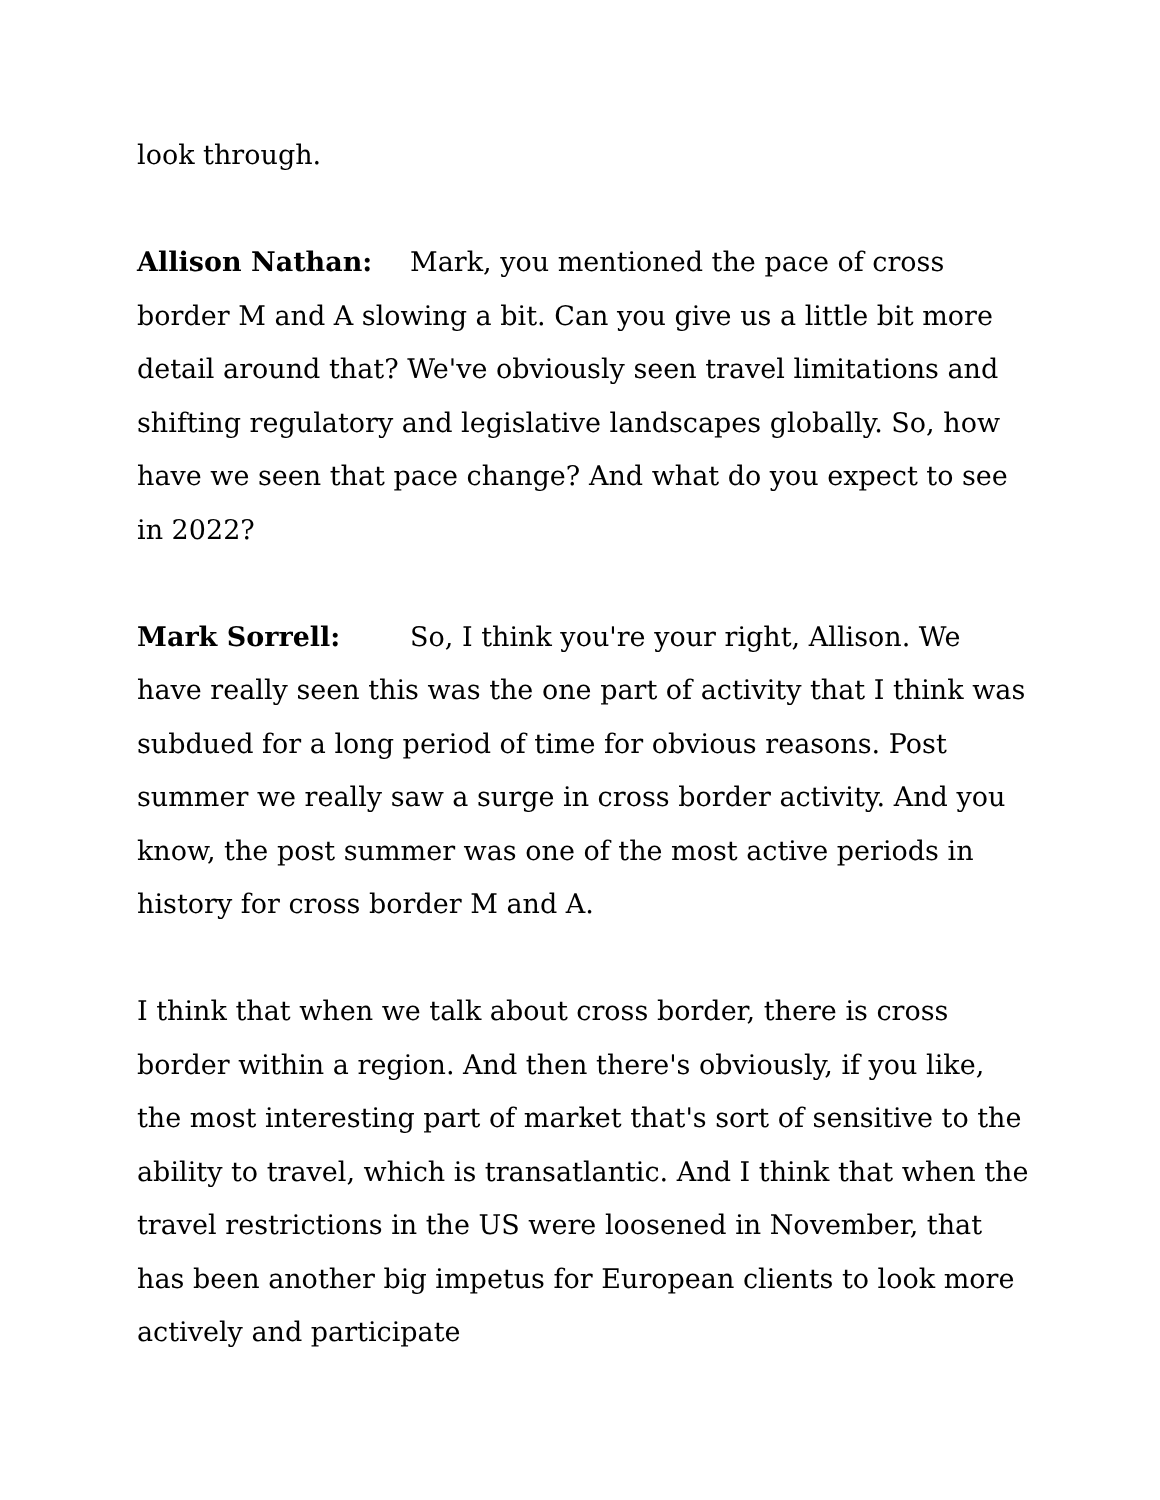look through.
Allison Nathan: Mark, you mentioned the pace of cross border M and A slowing a bit. Can you give us a little bit more detail around that? We've obviously seen travel limitations and shifting regulatory and legislative landscapes globally. So, how have we seen that pace change? And what do you expect to see in 2022?
Mark Sorrell: So, I think you're your right, Allison. We have really seen this was the one part of activity that I think was subdued for a long period of time for obvious reasons. Post summer we really saw a surge in cross border activity. And you know, the post summer was one of the most active periods in history for cross border M and A.
I think that when we talk about cross border, there is cross border within a region. And then there's obviously, if you like, the most interesting part of market that's sort of sensitive to the ability to travel, which is transatlantic. And I think that when the travel restrictions in the US were loosened in November, that has been another big impetus for European clients to look more actively and participate